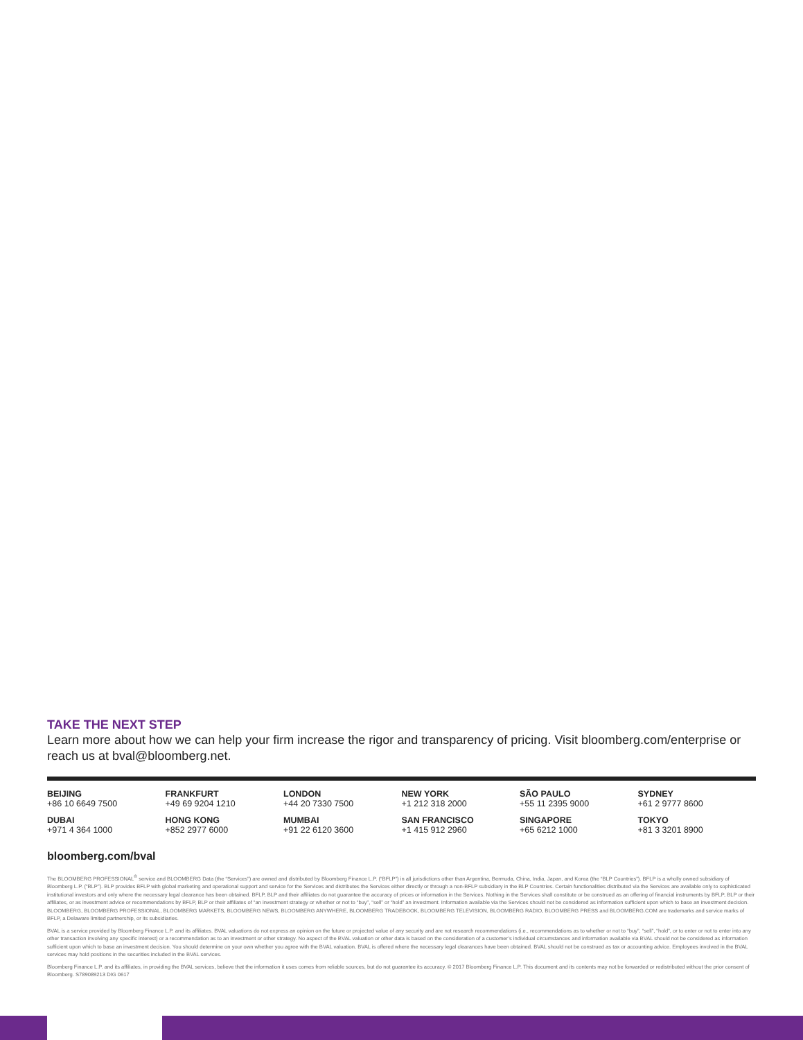TAKE THE NEXT STEP
Learn more about how we can help your firm increase the rigor and transparency of pricing. Visit bloomberg.com/enterprise or reach us at bval@bloomberg.net.
BEIJING
+86 10 6649 7500
FRANKFURT
+49 69 9204 1210
LONDON
+44 20 7330 7500
NEW YORK
+1 212 318 2000
SÃO PAULO
+55 11 2395 9000
SYDNEY
+61 2 9777 8600
DUBAI
+971 4 364 1000
HONG KONG
+852 2977 6000
MUMBAI
+91 22 6120 3600
SAN FRANCISCO
+1 415 912 2960
SINGAPORE
+65 6212 1000
TOKYO
+81 3 3201 8900
bloomberg.com/bval
The BLOOMBERG PROFESSIONAL<sup>®</sup> service and BLOOMBERG Data (the “Services”) are owned and distributed by Bloomberg Finance L.P. (“BFLP”) in all jurisdictions other than Argentina, Bermuda, China, India, Japan, and Korea (the “BLP Countries”). BFLP is a wholly owned subsidiary of Bloomberg L.P. (“BLP”). BLP provides BFLP with global marketing and operational support and service for the Services and distributes the Services either directly or through a non-BFLP subsidiary in the BLP Countries. Certain functionalities distributed via the Services are available only to sophisticated institutional investors and only where the necessary legal clearance has been obtained. BFLP, BLP and their affiliates do not guarantee the accuracy of prices or information in the Services. Nothing in the Services shall constitute or be construed as an offering of financial instruments by BFLP, BLP or their affiliates, or as investment advice or recommendations by BFLP, BLP or their affiliates of “an investment strategy or whether or not to “buy”, “sell” or “hold” an investment. Information available via the Services should not be considered as information sufficient upon which to base an investment decision. BLOOMBERG, BLOOMBERG PROFESSIONAL, BLOOMBERG MARKETS, BLOOMBERG NEWS, BLOOMBERG ANYWHERE, BLOOMBERG TRADEBOOK, BLOOMBERG TELEVISION, BLOOMBERG RADIO, BLOOMBERG PRESS and BLOOMBERG.COM are trademarks and service marks of BFLP, a Delaware limited partnership, or its subsidiaries.
BVAL is a service provided by Bloomberg Finance L.P. and its affiliates. BVAL valuations do not express an opinion on the future or projected value of any security and are not research recommendations (i.e., recommendations as to whether or not to “buy”, “sell”, “hold”, or to enter or not to enter into any other transaction involving any specific interest) or a recommendation as to an investment or other strategy. No aspect of the BVAL valuation or other data is based on the consideration of a customer’s individual circumstances and information available via BVAL should not be considered as information sufficient upon which to base an investment decision. You should determine on your own whether you agree with the BVAL valuation. BVAL is offered where the necessary legal clearances have been obtained. BVAL should not be construed as tax or accounting advice. Employees involved in the BVAL services may hold positions in the securities included in the BVAL services.
Bloomberg Finance L.P. and its affiliates, in providing the BVAL services, believe that the information it uses comes from reliable sources, but do not guarantee its accuracy. © 2017 Bloomberg Finance L.P. This document and its contents may not be forwarded or redistributed without the prior consent of Bloomberg. S789089213 DIG 0617